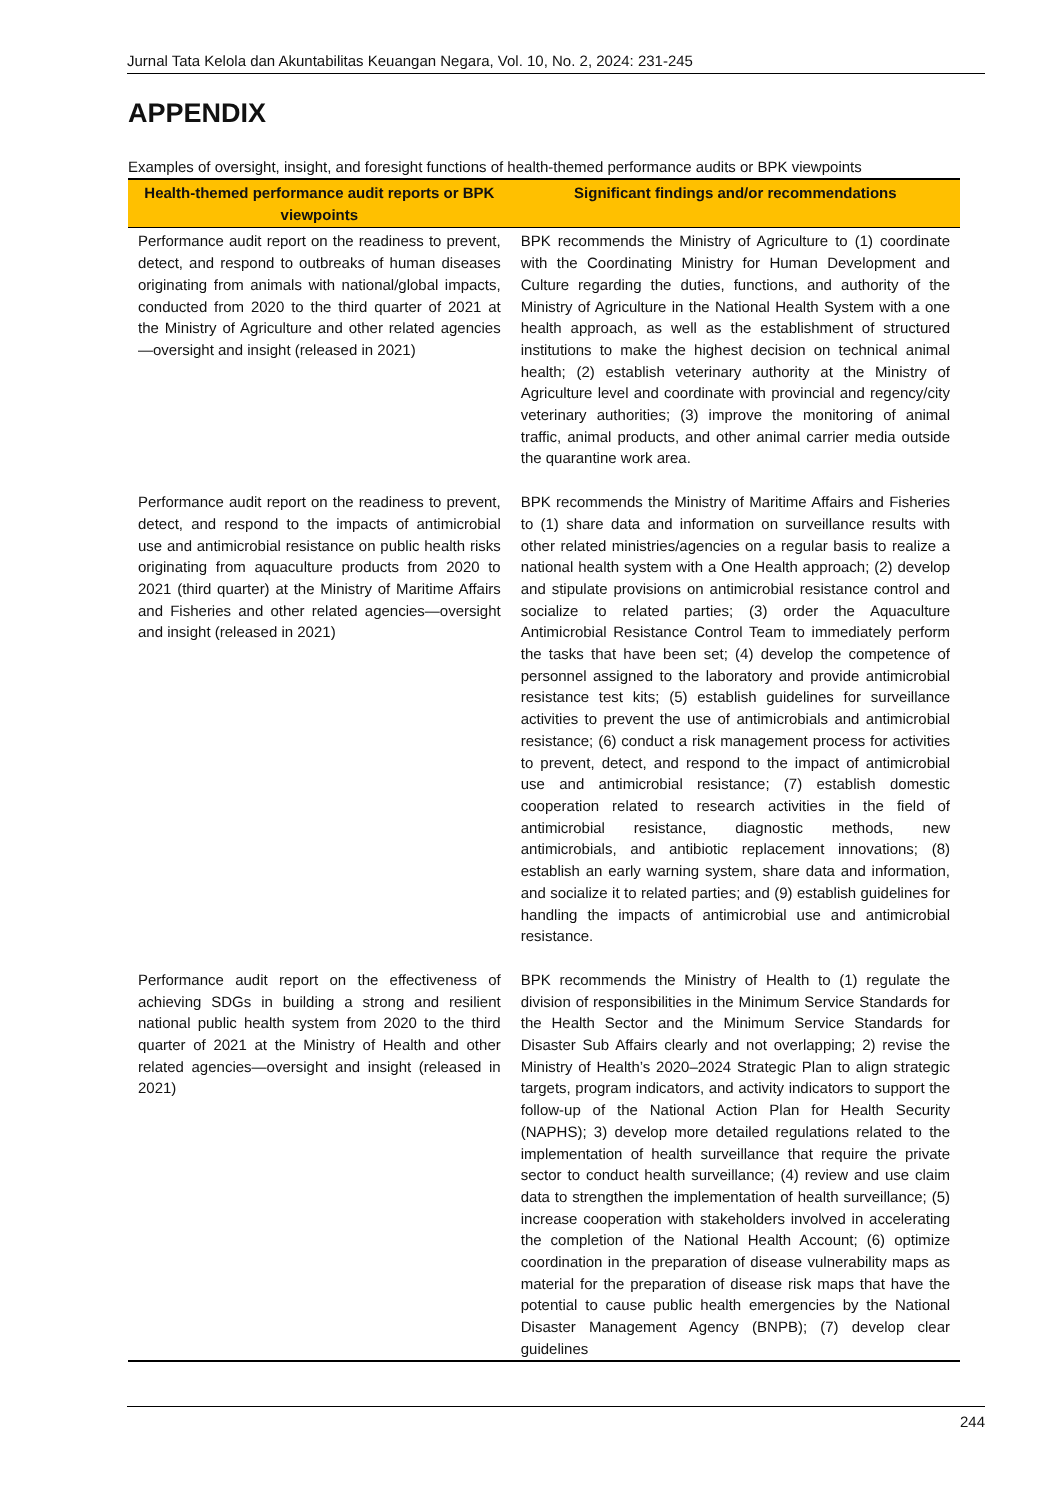Jurnal Tata Kelola dan Akuntabilitas Keuangan Negara, Vol. 10, No. 2, 2024: 231-245
APPENDIX
Examples of oversight, insight, and foresight functions of health-themed performance audits or BPK viewpoints
| Health-themed performance audit reports or BPK viewpoints | Significant findings and/or recommendations |
| --- | --- |
| Performance audit report on the readiness to prevent, detect, and respond to outbreaks of human diseases originating from animals with national/global impacts, conducted from 2020 to the third quarter of 2021 at the Ministry of Agriculture and other related agencies—oversight and insight (released in 2021) | BPK recommends the Ministry of Agriculture to (1) coordinate with the Coordinating Ministry for Human Development and Culture regarding the duties, functions, and authority of the Ministry of Agriculture in the National Health System with a one health approach, as well as the establishment of structured institutions to make the highest decision on technical animal health; (2) establish veterinary authority at the Ministry of Agriculture level and coordinate with provincial and regency/city veterinary authorities; (3) improve the monitoring of animal traffic, animal products, and other animal carrier media outside the quarantine work area. |
| Performance audit report on the readiness to prevent, detect, and respond to the impacts of antimicrobial use and antimicrobial resistance on public health risks originating from aquaculture products from 2020 to 2021 (third quarter) at the Ministry of Maritime Affairs and Fisheries and other related agencies—oversight and insight (released in 2021) | BPK recommends the Ministry of Maritime Affairs and Fisheries to (1) share data and information on surveillance results with other related ministries/agencies on a regular basis to realize a national health system with a One Health approach; (2) develop and stipulate provisions on antimicrobial resistance control and socialize to related parties; (3) order the Aquaculture Antimicrobial Resistance Control Team to immediately perform the tasks that have been set; (4) develop the competence of personnel assigned to the laboratory and provide antimicrobial resistance test kits; (5) establish guidelines for surveillance activities to prevent the use of antimicrobials and antimicrobial resistance; (6) conduct a risk management process for activities to prevent, detect, and respond to the impact of antimicrobial use and antimicrobial resistance; (7) establish domestic cooperation related to research activities in the field of antimicrobial resistance, diagnostic methods, new antimicrobials, and antibiotic replacement innovations; (8) establish an early warning system, share data and information, and socialize it to related parties; and (9) establish guidelines for handling the impacts of antimicrobial use and antimicrobial resistance. |
| Performance audit report on the effectiveness of achieving SDGs in building a strong and resilient national public health system from 2020 to the third quarter of 2021 at the Ministry of Health and other related agencies—oversight and insight (released in 2021) | BPK recommends the Ministry of Health to (1) regulate the division of responsibilities in the Minimum Service Standards for the Health Sector and the Minimum Service Standards for Disaster Sub Affairs clearly and not overlapping; 2) revise the Ministry of Health’s 2020–2024 Strategic Plan to align strategic targets, program indicators, and activity indicators to support the follow-up of the National Action Plan for Health Security (NAPHS); 3) develop more detailed regulations related to the implementation of health surveillance that require the private sector to conduct health surveillance; (4) review and use claim data to strengthen the implementation of health surveillance; (5) increase cooperation with stakeholders involved in accelerating the completion of the National Health Account; (6) optimize coordination in the preparation of disease vulnerability maps as material for the preparation of disease risk maps that have the potential to cause public health emergencies by the National Disaster Management Agency (BNPB); (7) develop clear guidelines |
244